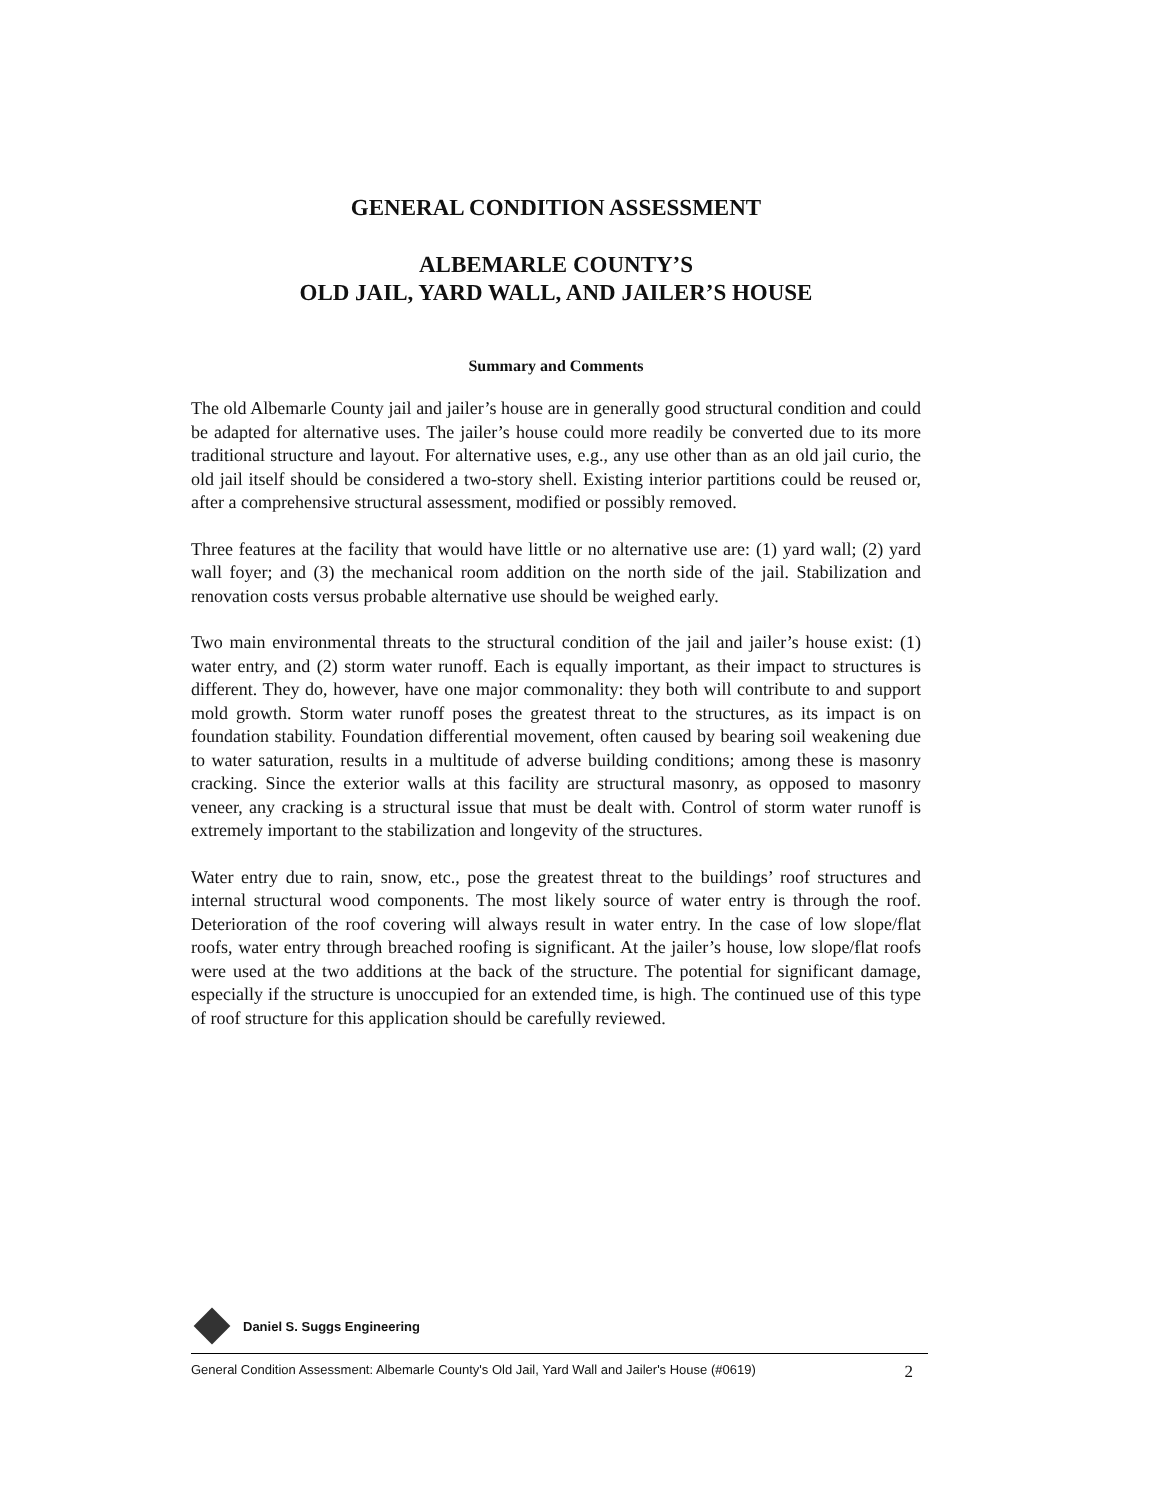GENERAL CONDITION ASSESSMENT
ALBEMARLE COUNTY’S
OLD JAIL, YARD WALL, AND JAILER’S HOUSE
Summary and Comments
The old Albemarle County jail and jailer’s house are in generally good structural condition and could be adapted for alternative uses. The jailer’s house could more readily be converted due to its more traditional structure and layout. For alternative uses, e.g., any use other than as an old jail curio, the old jail itself should be considered a two-story shell. Existing interior partitions could be reused or, after a comprehensive structural assessment, modified or possibly removed.
Three features at the facility that would have little or no alternative use are: (1) yard wall; (2) yard wall foyer; and (3) the mechanical room addition on the north side of the jail. Stabilization and renovation costs versus probable alternative use should be weighed early.
Two main environmental threats to the structural condition of the jail and jailer’s house exist: (1) water entry, and (2) storm water runoff. Each is equally important, as their impact to structures is different. They do, however, have one major commonality: they both will contribute to and support mold growth. Storm water runoff poses the greatest threat to the structures, as its impact is on foundation stability. Foundation differential movement, often caused by bearing soil weakening due to water saturation, results in a multitude of adverse building conditions; among these is masonry cracking. Since the exterior walls at this facility are structural masonry, as opposed to masonry veneer, any cracking is a structural issue that must be dealt with. Control of storm water runoff is extremely important to the stabilization and longevity of the structures.
Water entry due to rain, snow, etc., pose the greatest threat to the buildings’ roof structures and internal structural wood components. The most likely source of water entry is through the roof. Deterioration of the roof covering will always result in water entry. In the case of low slope/flat roofs, water entry through breached roofing is significant. At the jailer’s house, low slope/flat roofs were used at the two additions at the back of the structure. The potential for significant damage, especially if the structure is unoccupied for an extended time, is high. The continued use of this type of roof structure for this application should be carefully reviewed.
Daniel S. Suggs Engineering
General Condition Assessment: Albemarle County's Old Jail, Yard Wall and Jailer's House (#0619) 2